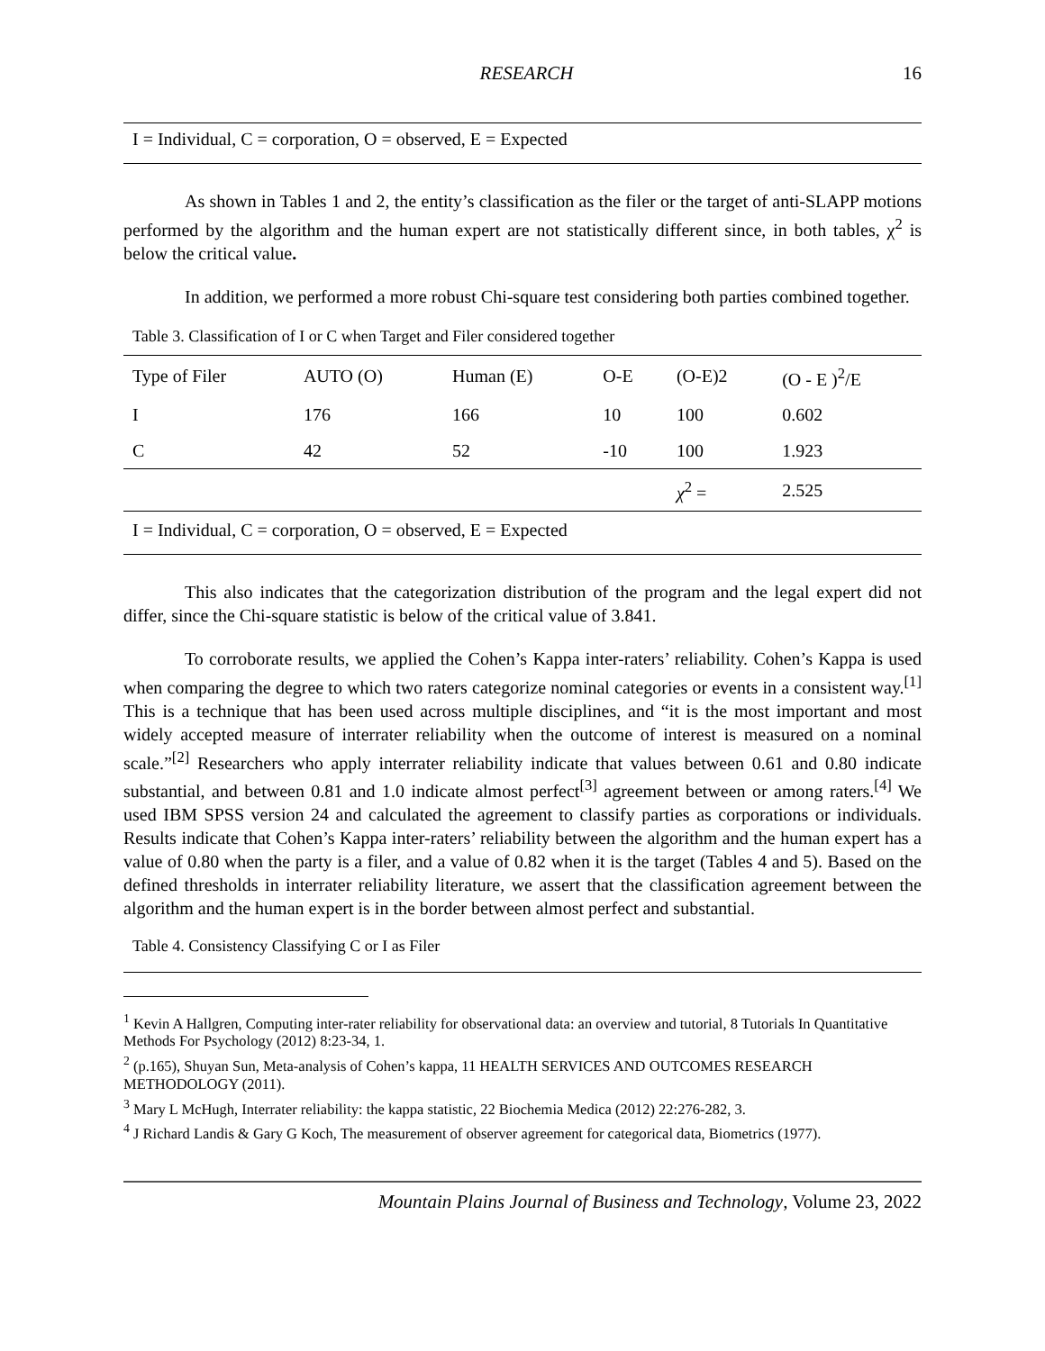RESEARCH 16
I = Individual, C = corporation, O = observed, E = Expected
As shown in Tables 1 and 2, the entity’s classification as the filer or the target of anti-SLAPP motions performed by the algorithm and the human expert are not statistically different since, in both tables, χ<sup>2</sup> is below the critical value.
In addition, we performed a more robust Chi-square test considering both parties combined together.
Table 3. Classification of I or C when Target and Filer considered together
| Type of Filer | AUTO (O) | Human (E) | O-E | (O-E)2 | (O - E )<sup>2</sup>/E |
| --- | --- | --- | --- | --- | --- |
| I | 176 | 166 | 10 | 100 | 0.602 |
| C | 42 | 52 | -10 | 100 | 1.923 |
| | | | | χ<sup>2</sup> = | 2.525 |
| I = Individual, C = corporation, O = observed, E = Expected | | | | | |
This also indicates that the categorization distribution of the program and the legal expert did not differ, since the Chi-square statistic is below of the critical value of 3.841.
To corroborate results, we applied the Cohen’s Kappa inter-raters’ reliability. Cohen’s Kappa is used when comparing the degree to which two raters categorize nominal categories or events in a consistent way.<sup>[1]</sup> This is a technique that has been used across multiple disciplines, and “it is the most important and most widely accepted measure of interrater reliability when the outcome of interest is measured on a nominal scale.”<sup>[2]</sup> Researchers who apply interrater reliability indicate that values between 0.61 and 0.80 indicate substantial, and between 0.81 and 1.0 indicate almost perfect<sup>[3]</sup> agreement between or among raters.<sup>[4]</sup> We used IBM SPSS version 24 and calculated the agreement to classify parties as corporations or individuals. Results indicate that Cohen’s Kappa inter-raters’ reliability between the algorithm and the human expert has a value of 0.80 when the party is a filer, and a value of 0.82 when it is the target (Tables 4 and 5). Based on the defined thresholds in interrater reliability literature, we assert that the classification agreement between the algorithm and the human expert is in the border between almost perfect and substantial.
Table 4. Consistency Classifying C or I as Filer
<sup>1</sup> Kevin A Hallgren, Computing inter-rater reliability for observational data: an overview and tutorial, 8 Tutorials In Quantitative Methods For Psychology (2012) 8:23-34, 1.
<sup>2</sup> (p.165), Shuyan Sun, Meta-analysis of Cohen’s kappa, 11 HEALTH SERVICES AND OUTCOMES RESEARCH METHODOLOGY (2011).
<sup>3</sup> Mary L McHugh, Interrater reliability: the kappa statistic, 22 Biochemia Medica (2012) 22:276-282, 3.
<sup>4</sup> J Richard Landis & Gary G Koch, The measurement of observer agreement for categorical data, Biometrics (1977).
Mountain Plains Journal of Business and Technology, Volume 23, 2022